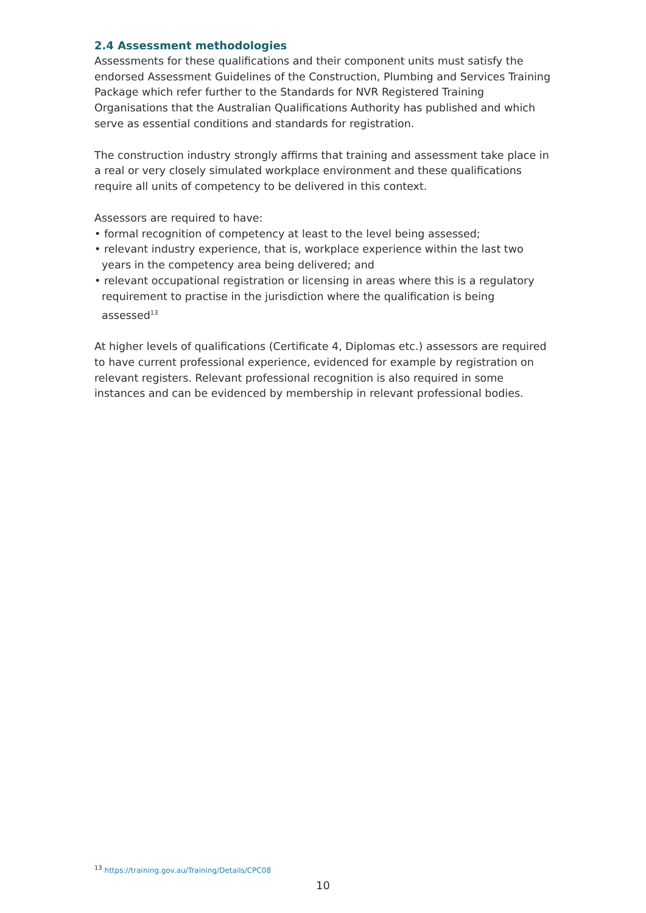2.4 Assessment methodologies
Assessments for these qualifications and their component units must satisfy the endorsed Assessment Guidelines of the Construction, Plumbing and Services Training Package which refer further to the Standards for NVR Registered Training Organisations that the Australian Qualifications Authority has published and which serve as essential conditions and standards for registration.
The construction industry strongly affirms that training and assessment take place in a real or very closely simulated workplace environment and these qualifications require all units of competency to be delivered in this context.
Assessors are required to have:
• formal recognition of competency at least to the level being assessed;
• relevant industry experience, that is, workplace experience within the last two years in the competency area being delivered; and
• relevant occupational registration or licensing in areas where this is a regulatory requirement to practise in the jurisdiction where the qualification is being assessed<sup>13</sup>
At higher levels of qualifications (Certificate 4, Diplomas etc.) assessors are required to have current professional experience, evidenced for example by registration on relevant registers. Relevant professional recognition is also required in some instances and can be evidenced by membership in relevant professional bodies.
<sup>13</sup> https://training.gov.au/Training/Details/CPC08
10